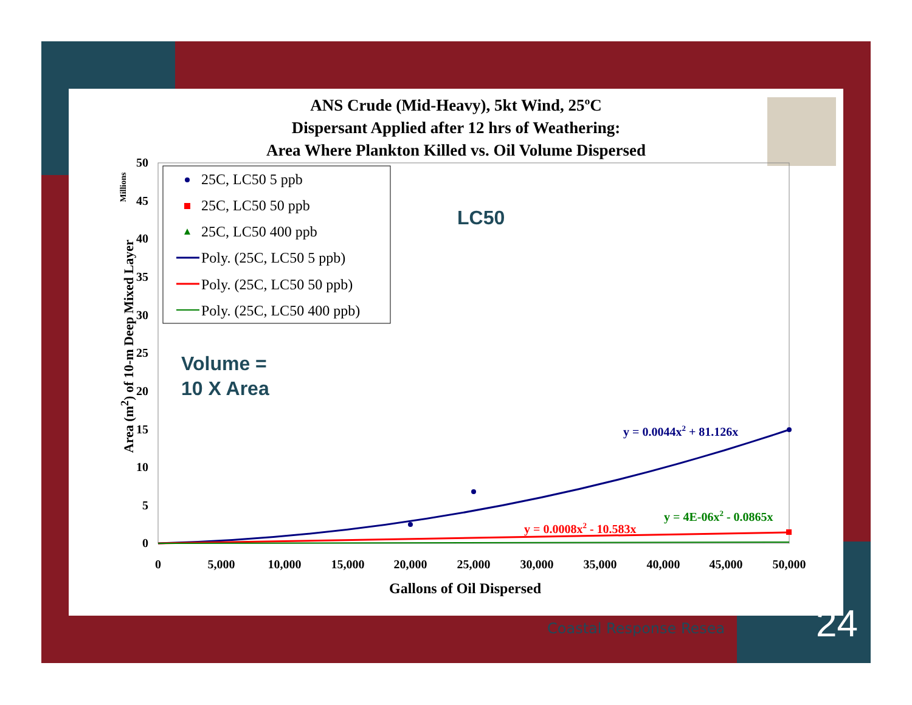ANS Crude (Mid-Heavy), 5kt Wind, 25ºC
Dispersant Applied after 12 hrs of Weathering:
Area Where Plankton Killed vs. Oil Volume Dispersed
Millions
Area (m<sup>2</sup>) of 10-m Deep Mixed Layer
50
45
40
35
30
25
20
15
10
5
0
0
5,000
10,000
15,000
20,000
25,000
30,000
35,000
40,000
45,000
50,000
25C, LC50 5 ppb
25C, LC50 50 ppb
25C, LC50 400 ppb
Poly. (25C, LC50 5 ppb)
Poly. (25C, LC50 50 ppb)
Poly. (25C, LC50 400 ppb)
y = 0.0044x2 + 81.126x
y = 4E-06x2 - 0.0865x
y = 0.0008x2 - 10.583x
LC50
Volume =
10 X Area
Gallons of Oil Dispersed
Coastal Response Resea 24